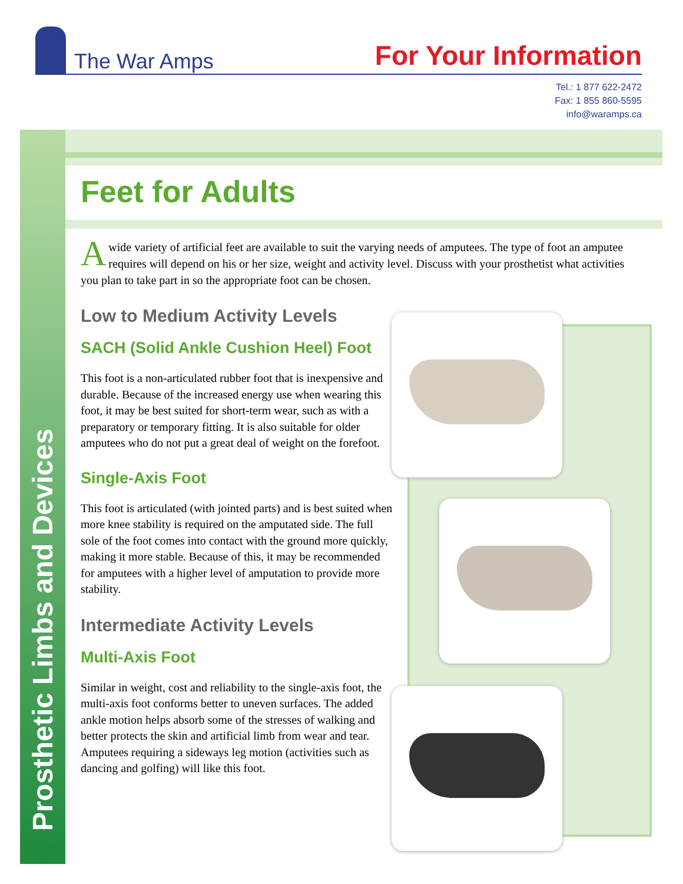The War Amps
For Your Information
Tel.: 1 877 622-2472
Fax: 1 855 860-5595
info@waramps.ca
Prosthetic Limbs and Devices
Feet for Adults
Awide variety of artificial feet are available to suit the varying needs of amputees. The type of foot an amputee requires will depend on his or her size, weight and activity level. Discuss with your prosthetist what activities you plan to take part in so the appropriate foot can be chosen.
Low to Medium Activity Levels
SACH (Solid Ankle Cushion Heel) Foot
This foot is a non-articulated rubber foot that is inexpensive and durable. Because of the increased energy use when wearing this foot, it may be best suited for short-term wear, such as with a preparatory or temporary fitting. It is also suitable for older amputees who do not put a great deal of weight on the forefoot.
Single-Axis Foot
This foot is articulated (with jointed parts) and is best suited when more knee stability is required on the amputated side. The full sole of the foot comes into contact with the ground more quickly, making it more stable. Because of this, it may be recommended for amputees with a higher level of amputation to provide more stability.
Intermediate Activity Levels
Multi-Axis Foot
Similar in weight, cost and reliability to the single-axis foot, the multi-axis foot conforms better to uneven surfaces. The added ankle motion helps absorb some of the stresses of walking and better protects the skin and artificial limb from wear and tear. Amputees requiring a sideways leg motion (activities such as dancing and golfing) will like this foot.